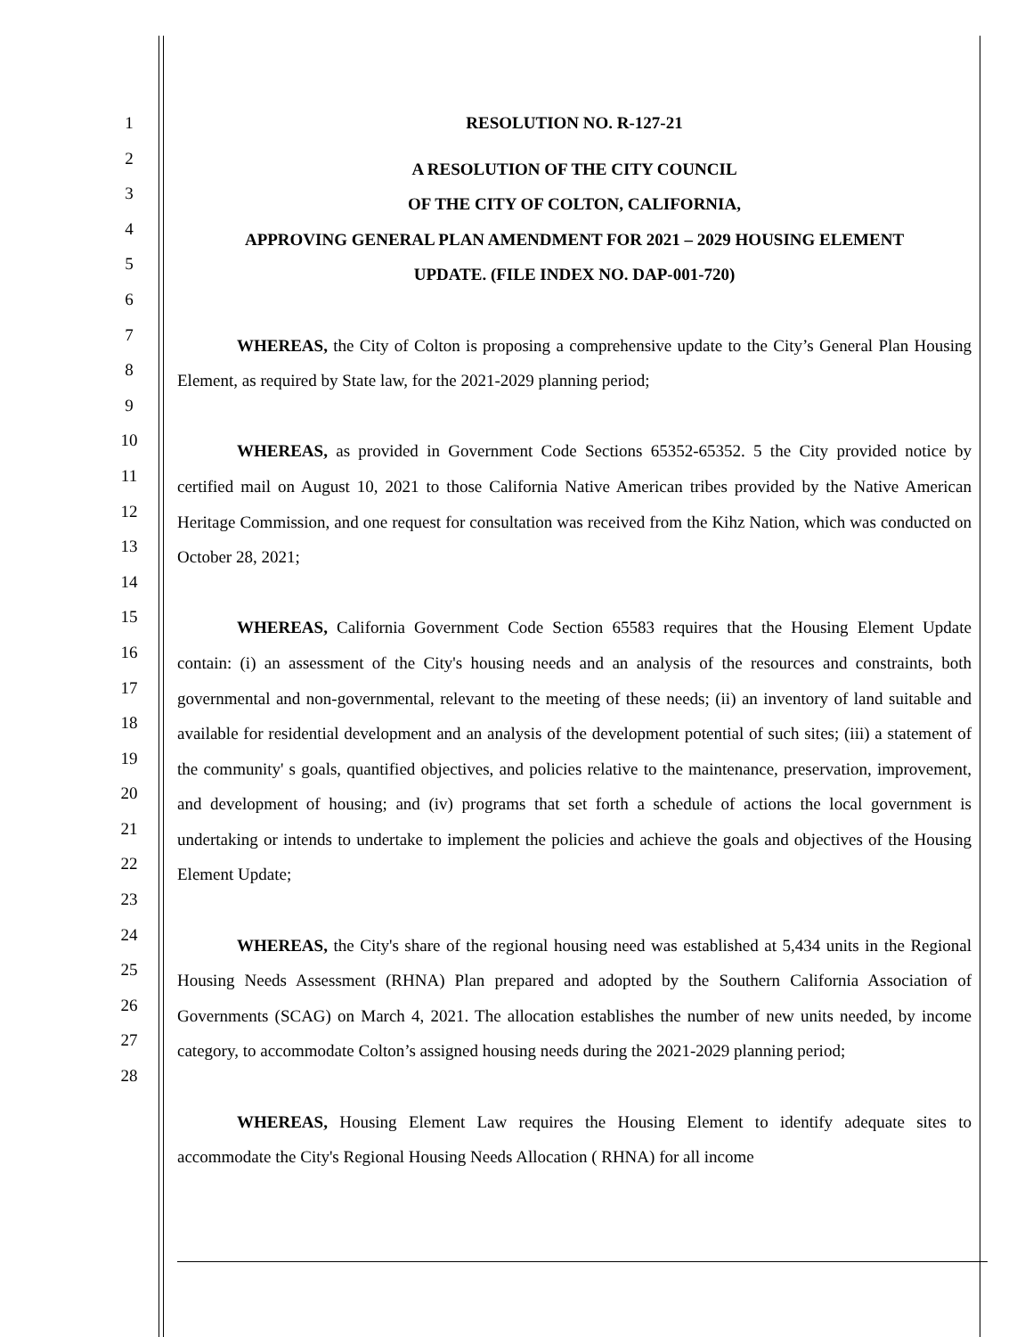1
2
3
4
5
6
7
8
9
10
11
12
13
14
15
16
17
18
19
20
21
22
23
24
25
26
27
28
RESOLUTION NO. R-127-21
A RESOLUTION OF THE CITY COUNCIL
OF THE CITY OF COLTON, CALIFORNIA,
APPROVING GENERAL PLAN AMENDMENT FOR 2021 – 2029 HOUSING ELEMENT
UPDATE. (FILE INDEX NO. DAP-001-720)
WHEREAS, the City of Colton is proposing a comprehensive update to the City’s General Plan Housing Element, as required by State law, for the 2021-2029 planning period;
WHEREAS, as provided in Government Code Sections 65352-65352. 5 the City provided notice by certified mail on August 10, 2021 to those California Native American tribes provided by the Native American Heritage Commission, and one request for consultation was received from the Kihz Nation, which was conducted on October 28, 2021;
WHEREAS, California Government Code Section 65583 requires that the Housing Element Update contain: (i) an assessment of the City's housing needs and an analysis of the resources and constraints, both governmental and non-governmental, relevant to the meeting of these needs; (ii) an inventory of land suitable and available for residential development and an analysis of the development potential of such sites; (iii) a statement of the community' s goals, quantified objectives, and policies relative to the maintenance, preservation, improvement, and development of housing; and (iv) programs that set forth a schedule of actions the local government is undertaking or intends to undertake to implement the policies and achieve the goals and objectives of the Housing Element Update;
WHEREAS, the City's share of the regional housing need was established at 5,434 units in the Regional Housing Needs Assessment (RHNA) Plan prepared and adopted by the Southern California Association of Governments (SCAG) on March 4, 2021. The allocation establishes the number of new units needed, by income category, to accommodate Colton’s assigned housing needs during the 2021-2029 planning period;
WHEREAS, Housing Element Law requires the Housing Element to identify adequate sites to accommodate the City's Regional Housing Needs Allocation ( RHNA) for all income